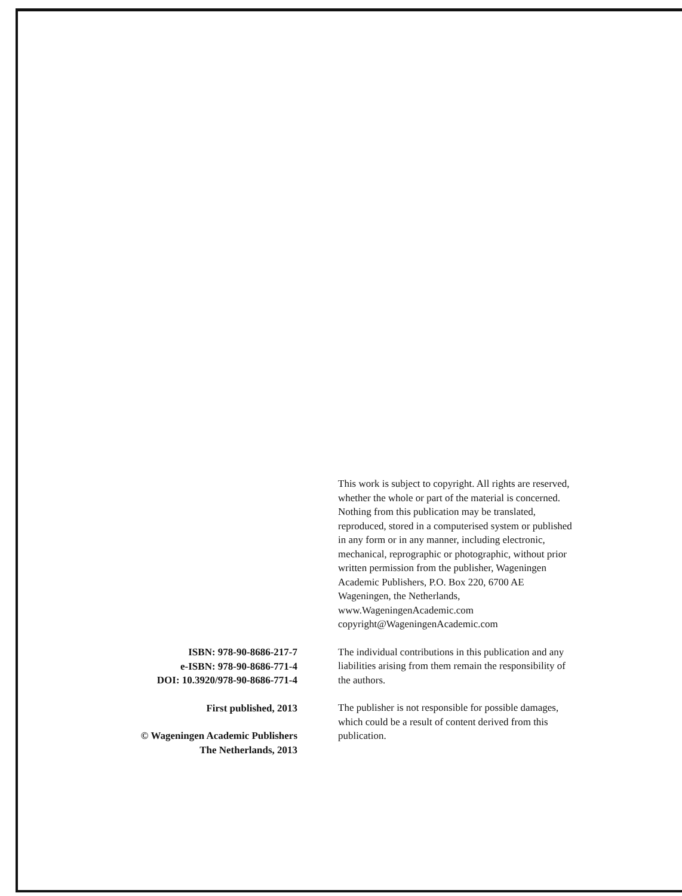ISBN: 978-90-8686-217-7
e-ISBN: 978-90-8686-771-4
DOI: 10.3920/978-90-8686-771-4
First published, 2013
© Wageningen Academic Publishers
The Netherlands, 2013
This work is subject to copyright. All rights are reserved, whether the whole or part of the material is concerned. Nothing from this publication may be translated, reproduced, stored in a computerised system or published in any form or in any manner, including electronic, mechanical, reprographic or photographic, without prior written permission from the publisher, Wageningen Academic Publishers, P.O. Box 220, 6700 AE Wageningen, the Netherlands,
www.WageningenAcademic.com
copyright@WageningenAcademic.com
The individual contributions in this publication and any liabilities arising from them remain the responsibility of the authors.
The publisher is not responsible for possible damages, which could be a result of content derived from this publication.